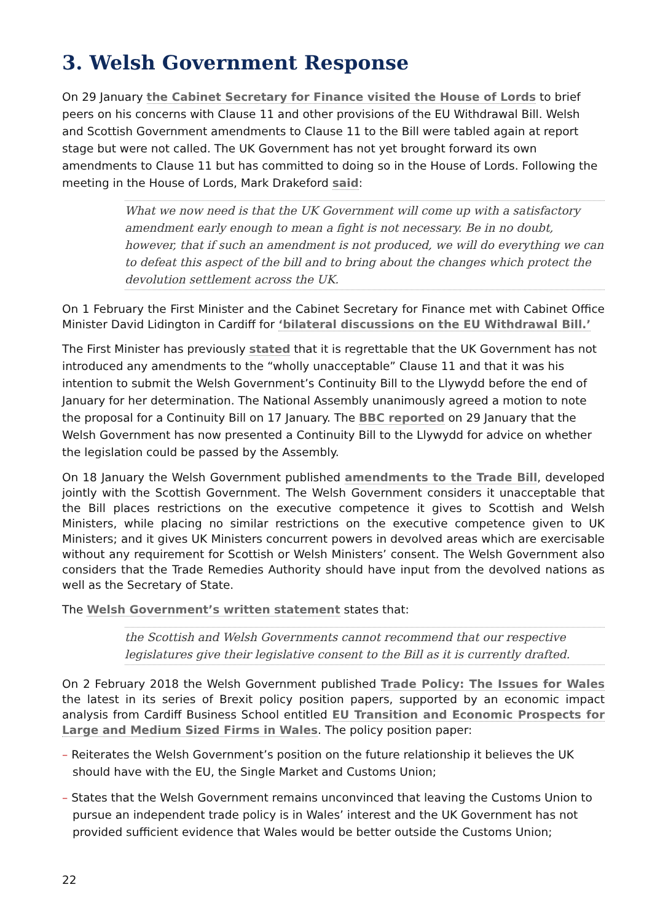3. Welsh Government Response
On 29 January the Cabinet Secretary for Finance visited the House of Lords to brief peers on his concerns with Clause 11 and other provisions of the EU Withdrawal Bill. Welsh and Scottish Government amendments to Clause 11 to the Bill were tabled again at report stage but were not called. The UK Government has not yet brought forward its own amendments to Clause 11 but has committed to doing so in the House of Lords. Following the meeting in the House of Lords, Mark Drakeford said:
What we now need is that the UK Government will come up with a satisfactory amendment early enough to mean a fight is not necessary. Be in no doubt, however, that if such an amendment is not produced, we will do everything we can to defeat this aspect of the bill and to bring about the changes which protect the devolution settlement across the UK.
On 1 February the First Minister and the Cabinet Secretary for Finance met with Cabinet Office Minister David Lidington in Cardiff for ‘bilateral discussions on the EU Withdrawal Bill.’
The First Minister has previously stated that it is regrettable that the UK Government has not introduced any amendments to the “wholly unacceptable” Clause 11 and that it was his intention to submit the Welsh Government’s Continuity Bill to the Llywydd before the end of January for her determination. The National Assembly unanimously agreed a motion to note the proposal for a Continuity Bill on 17 January. The BBC reported on 29 January that the Welsh Government has now presented a Continuity Bill to the Llywydd for advice on whether the legislation could be passed by the Assembly.
On 18 January the Welsh Government published amendments to the Trade Bill, developed jointly with the Scottish Government. The Welsh Government considers it unacceptable that the Bill places restrictions on the executive competence it gives to Scottish and Welsh Ministers, while placing no similar restrictions on the executive competence given to UK Ministers; and it gives UK Ministers concurrent powers in devolved areas which are exercisable without any requirement for Scottish or Welsh Ministers’ consent. The Welsh Government also considers that the Trade Remedies Authority should have input from the devolved nations as well as the Secretary of State.
The Welsh Government’s written statement states that:
the Scottish and Welsh Governments cannot recommend that our respective legislatures give their legislative consent to the Bill as it is currently drafted.
On 2 February 2018 the Welsh Government published Trade Policy: The Issues for Wales the latest in its series of Brexit policy position papers, supported by an economic impact analysis from Cardiff Business School entitled EU Transition and Economic Prospects for Large and Medium Sized Firms in Wales. The policy position paper:
– Reiterates the Welsh Government’s position on the future relationship it believes the UK should have with the EU, the Single Market and Customs Union;
– States that the Welsh Government remains unconvinced that leaving the Customs Union to pursue an independent trade policy is in Wales’ interest and the UK Government has not provided sufficient evidence that Wales would be better outside the Customs Union;
22